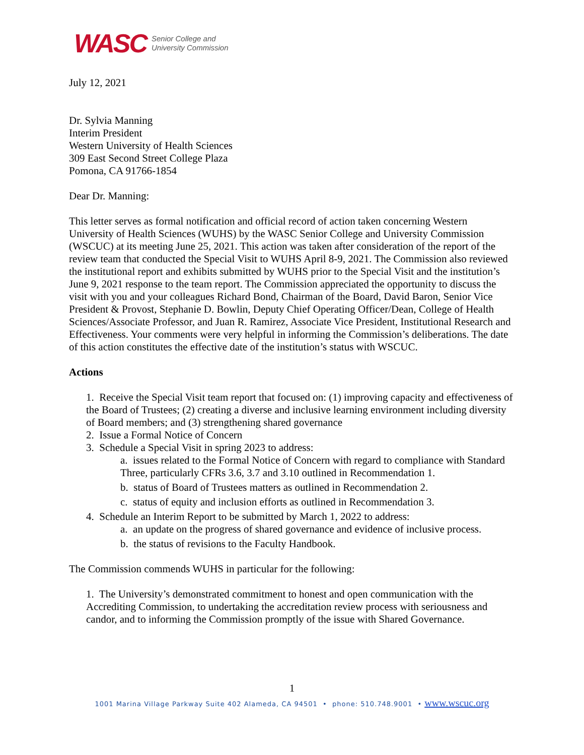WASC Senior College and
University Commission
July 12, 2021
Dr. Sylvia Manning
Interim President
Western University of Health Sciences
309 East Second Street College Plaza
Pomona, CA 91766-1854
Dear Dr. Manning:
This letter serves as formal notification and official record of action taken concerning Western University of Health Sciences (WUHS) by the WASC Senior College and University Commission (WSCUC) at its meeting June 25, 2021. This action was taken after consideration of the report of the review team that conducted the Special Visit to WUHS April 8-9, 2021. The Commission also reviewed the institutional report and exhibits submitted by WUHS prior to the Special Visit and the institution’s June 9, 2021 response to the team report. The Commission appreciated the opportunity to discuss the visit with you and your colleagues Richard Bond, Chairman of the Board, David Baron, Senior Vice President & Provost, Stephanie D. Bowlin, Deputy Chief Operating Officer/Dean, College of Health Sciences/Associate Professor, and Juan R. Ramirez, Associate Vice President, Institutional Research and Effectiveness. Your comments were very helpful in informing the Commission’s deliberations. The date of this action constitutes the effective date of the institution’s status with WSCUC.
Actions
1. Receive the Special Visit team report that focused on: (1) improving capacity and effectiveness of the Board of Trustees; (2) creating a diverse and inclusive learning environment including diversity of Board members; and (3) strengthening shared governance
2. Issue a Formal Notice of Concern
3. Schedule a Special Visit in spring 2023 to address:
a. issues related to the Formal Notice of Concern with regard to compliance with Standard Three, particularly CFRs 3.6, 3.7 and 3.10 outlined in Recommendation 1.
b. status of Board of Trustees matters as outlined in Recommendation 2.
c. status of equity and inclusion efforts as outlined in Recommendation 3.
4. Schedule an Interim Report to be submitted by March 1, 2022 to address:
a. an update on the progress of shared governance and evidence of inclusive process.
b. the status of revisions to the Faculty Handbook.
The Commission commends WUHS in particular for the following:
1. The University’s demonstrated commitment to honest and open communication with the Accrediting Commission, to undertaking the accreditation review process with seriousness and candor, and to informing the Commission promptly of the issue with Shared Governance.
1
1001 Marina Village Parkway Suite 402 Alameda, CA 94501 • phone: 510.748.9001 • www.wscuc.org